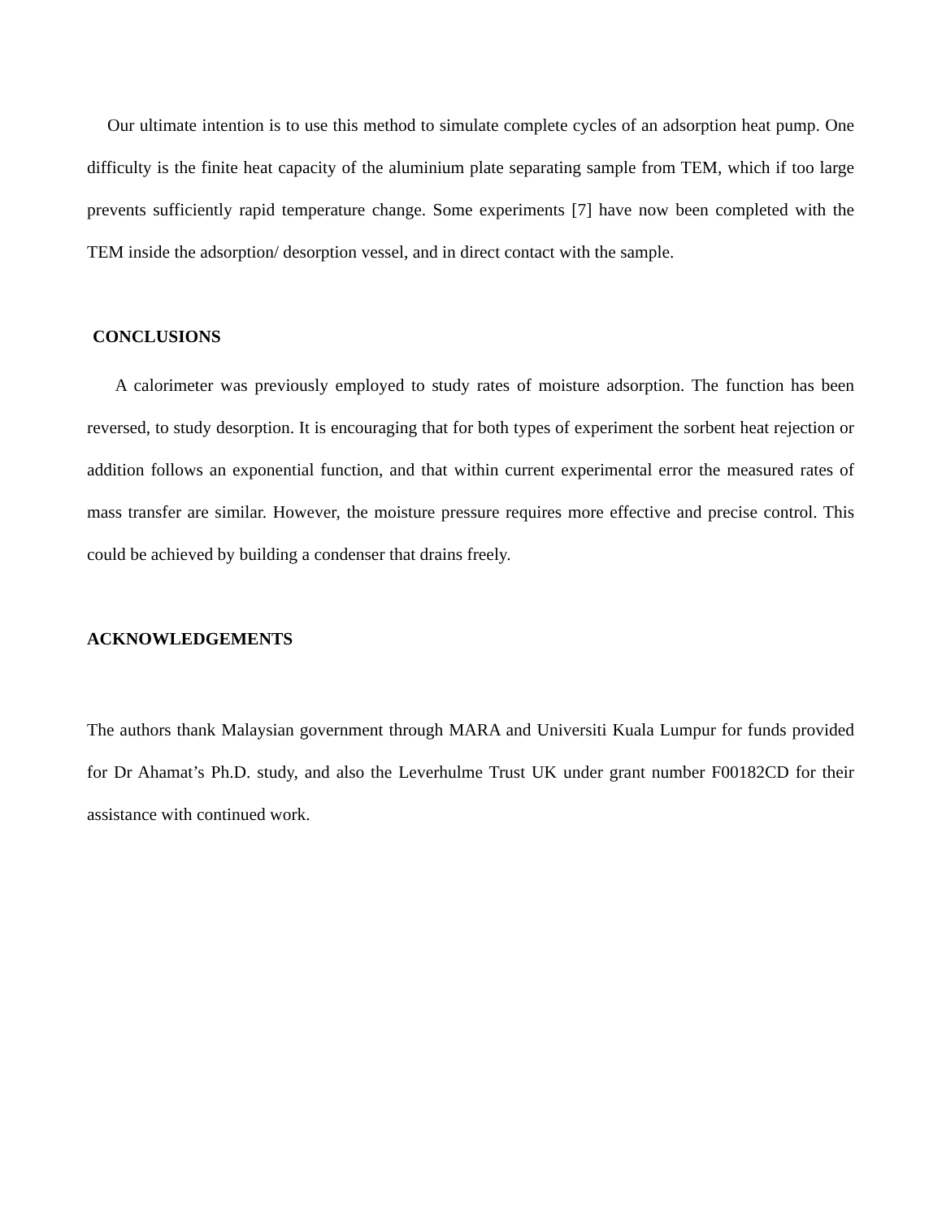Our ultimate intention is to use this method to simulate complete cycles of an adsorption heat pump. One difficulty is the finite heat capacity of the aluminium plate separating sample from TEM, which if too large prevents sufficiently rapid temperature change. Some experiments [7] have now been completed with the TEM inside the adsorption/ desorption vessel, and in direct contact with the sample.
CONCLUSIONS
A calorimeter was previously employed to study rates of moisture adsorption. The function has been reversed, to study desorption. It is encouraging that for both types of experiment the sorbent heat rejection or addition follows an exponential function, and that within current experimental error the measured rates of mass transfer are similar. However, the moisture pressure requires more effective and precise control. This could be achieved by building a condenser that drains freely.
ACKNOWLEDGEMENTS
The authors thank Malaysian government through MARA and Universiti Kuala Lumpur for funds provided for Dr Ahamat’s Ph.D. study, and also the Leverhulme Trust UK under grant number F00182CD for their assistance with continued work.